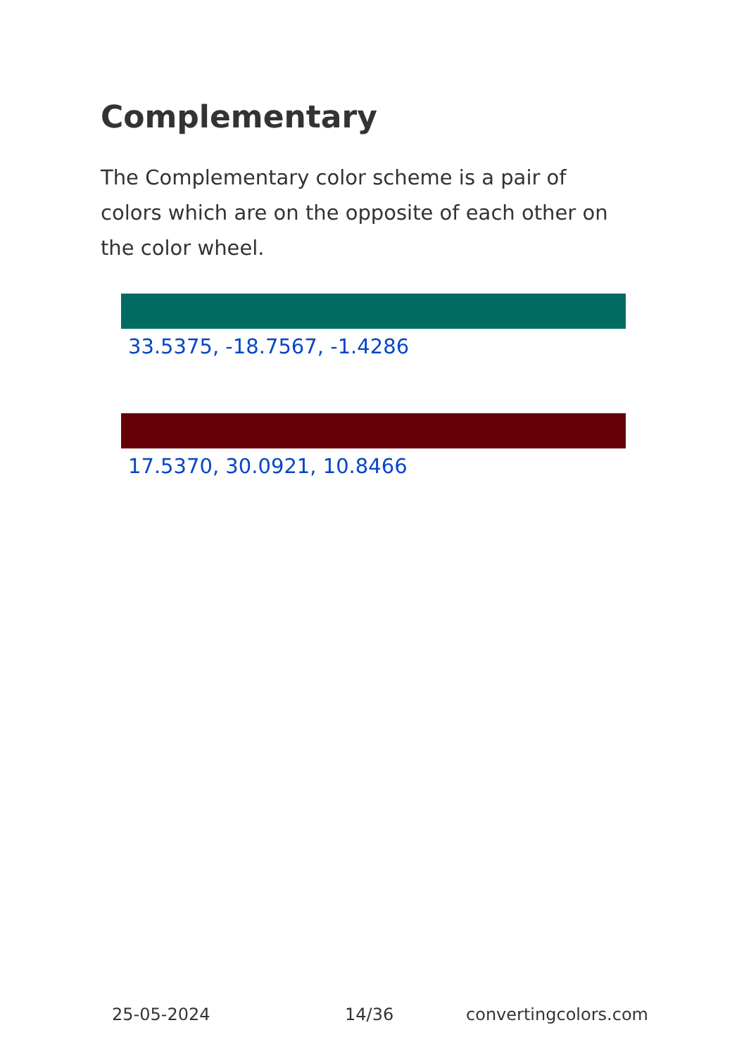Complementary
The Complementary color scheme is a pair of colors which are on the opposite of each other on the color wheel.
33.5375, -18.7567, -1.4286
17.5370, 30.0921, 10.8466
25-05-2024 14/36 convertingcolors.com